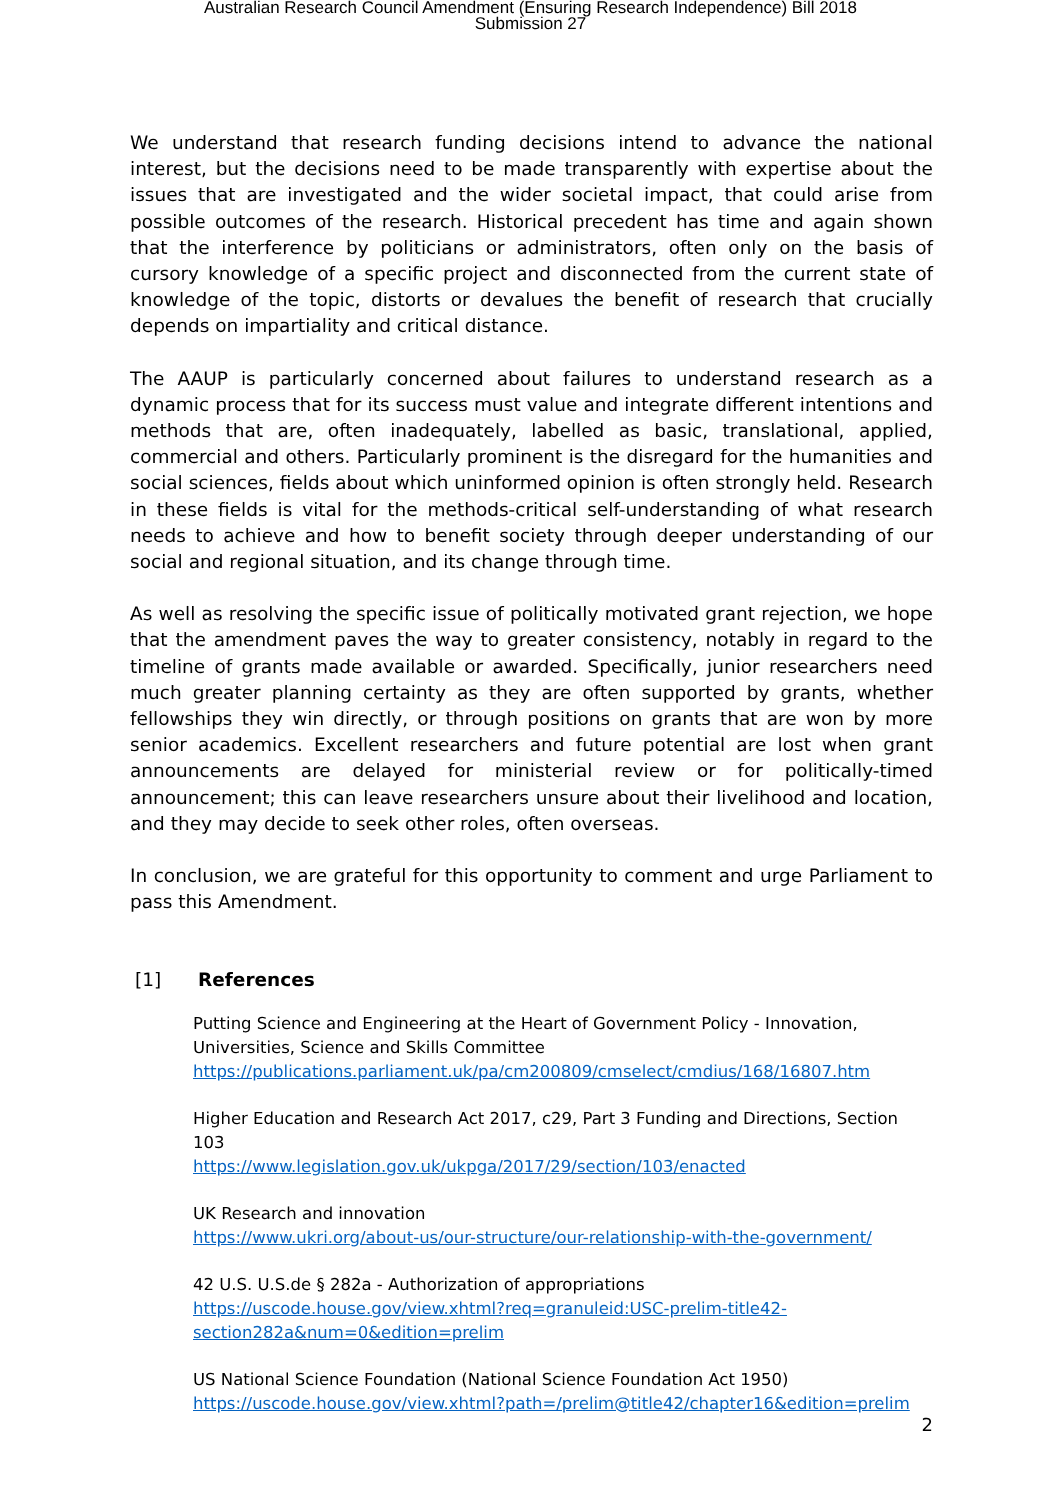Australian Research Council Amendment (Ensuring Research Independence) Bill 2018
Submission 27
We understand that research funding decisions intend to advance the national interest, but the decisions need to be made transparently with expertise about the issues that are investigated and the wider societal impact, that could arise from possible outcomes of the research. Historical precedent has time and again shown that the interference by politicians or administrators, often only on the basis of cursory knowledge of a specific project and disconnected from the current state of knowledge of the topic, distorts or devalues the benefit of research that crucially depends on impartiality and critical distance.
The AAUP is particularly concerned about failures to understand research as a dynamic process that for its success must value and integrate different intentions and methods that are, often inadequately, labelled as basic, translational, applied, commercial and others. Particularly prominent is the disregard for the humanities and social sciences, fields about which uninformed opinion is often strongly held. Research in these fields is vital for the methods-critical self-understanding of what research needs to achieve and how to benefit society through deeper understanding of our social and regional situation, and its change through time.
As well as resolving the specific issue of politically motivated grant rejection, we hope that the amendment paves the way to greater consistency, notably in regard to the timeline of grants made available or awarded. Specifically, junior researchers need much greater planning certainty as they are often supported by grants, whether fellowships they win directly, or through positions on grants that are won by more senior academics. Excellent researchers and future potential are lost when grant announcements are delayed for ministerial review or for politically-timed announcement; this can leave researchers unsure about their livelihood and location, and they may decide to seek other roles, often overseas.
In conclusion, we are grateful for this opportunity to comment and urge Parliament to pass this Amendment.
[1] References
Putting Science and Engineering at the Heart of Government Policy - Innovation, Universities, Science and Skills Committee
https://publications.parliament.uk/pa/cm200809/cmselect/cmdius/168/16807.htm
Higher Education and Research Act 2017, c29, Part 3 Funding and Directions, Section 103
https://www.legislation.gov.uk/ukpga/2017/29/section/103/enacted
UK Research and innovation
https://www.ukri.org/about-us/our-structure/our-relationship-with-the-government/
42 U.S. U.S.de § 282a - Authorization of appropriations
https://uscode.house.gov/view.xhtml?req=granuleid:USC-prelim-title42-
section282a&num=0&edition=prelim
US National Science Foundation (National Science Foundation Act 1950)
https://uscode.house.gov/view.xhtml?path=/prelim@title42/chapter16&edition=prelim
2